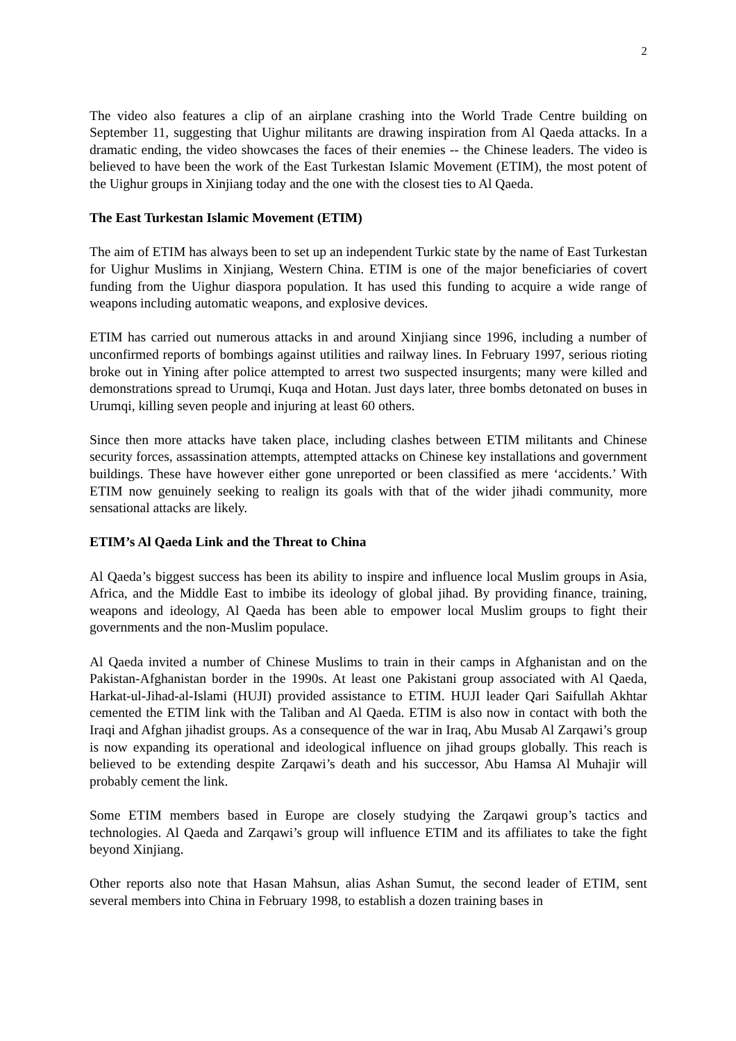2
The video also features a clip of an airplane crashing into the World Trade Centre building on September 11, suggesting that Uighur militants are drawing inspiration from Al Qaeda attacks. In a dramatic ending, the video showcases the faces of their enemies -- the Chinese leaders. The video is believed to have been the work of the East Turkestan Islamic Movement (ETIM), the most potent of the Uighur groups in Xinjiang today and the one with the closest ties to Al Qaeda.
The East Turkestan Islamic Movement (ETIM)
The aim of ETIM has always been to set up an independent Turkic state by the name of East Turkestan for Uighur Muslims in Xinjiang, Western China. ETIM is one of the major beneficiaries of covert funding from the Uighur diaspora population. It has used this funding to acquire a wide range of weapons including automatic weapons, and explosive devices.
ETIM has carried out numerous attacks in and around Xinjiang since 1996, including a number of unconfirmed reports of bombings against utilities and railway lines. In February 1997, serious rioting broke out in Yining after police attempted to arrest two suspected insurgents; many were killed and demonstrations spread to Urumqi, Kuqa and Hotan. Just days later, three bombs detonated on buses in Urumqi, killing seven people and injuring at least 60 others.
Since then more attacks have taken place, including clashes between ETIM militants and Chinese security forces, assassination attempts, attempted attacks on Chinese key installations and government buildings. These have however either gone unreported or been classified as mere ‘accidents.’ With ETIM now genuinely seeking to realign its goals with that of the wider jihadi community, more sensational attacks are likely.
ETIM’s Al Qaeda Link and the Threat to China
Al Qaeda’s biggest success has been its ability to inspire and influence local Muslim groups in Asia, Africa, and the Middle East to imbibe its ideology of global jihad. By providing finance, training, weapons and ideology, Al Qaeda has been able to empower local Muslim groups to fight their governments and the non-Muslim populace.
Al Qaeda invited a number of Chinese Muslims to train in their camps in Afghanistan and on the Pakistan-Afghanistan border in the 1990s. At least one Pakistani group associated with Al Qaeda, Harkat-ul-Jihad-al-Islami (HUJI) provided assistance to ETIM. HUJI leader Qari Saifullah Akhtar cemented the ETIM link with the Taliban and Al Qaeda. ETIM is also now in contact with both the Iraqi and Afghan jihadist groups. As a consequence of the war in Iraq, Abu Musab Al Zarqawi’s group is now expanding its operational and ideological influence on jihad groups globally. This reach is believed to be extending despite Zarqawi’s death and his successor, Abu Hamsa Al Muhajir will probably cement the link.
Some ETIM members based in Europe are closely studying the Zarqawi group’s tactics and technologies. Al Qaeda and Zarqawi’s group will influence ETIM and its affiliates to take the fight beyond Xinjiang.
Other reports also note that Hasan Mahsun, alias Ashan Sumut, the second leader of ETIM, sent several members into China in February 1998, to establish a dozen training bases in